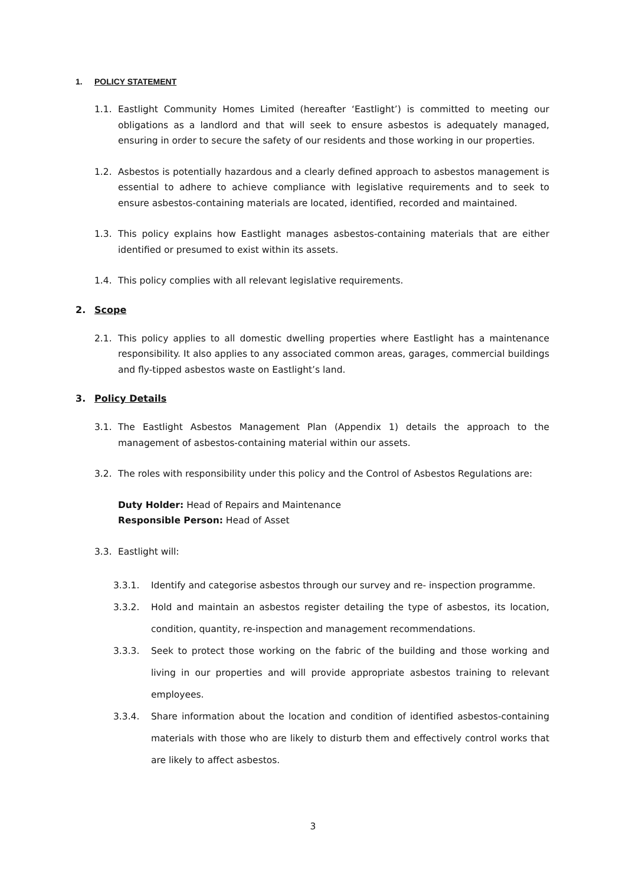1. POLICY STATEMENT
1.1. Eastlight Community Homes Limited (hereafter ‘Eastlight’) is committed to meeting our obligations as a landlord and that will seek to ensure asbestos is adequately managed, ensuring in order to secure the safety of our residents and those working in our properties.
1.2. Asbestos is potentially hazardous and a clearly defined approach to asbestos management is essential to adhere to achieve compliance with legislative requirements and to seek to ensure asbestos-containing materials are located, identified, recorded and maintained.
1.3. This policy explains how Eastlight manages asbestos-containing materials that are either identified or presumed to exist within its assets.
1.4. This policy complies with all relevant legislative requirements.
2. Scope
2.1. This policy applies to all domestic dwelling properties where Eastlight has a maintenance responsibility. It also applies to any associated common areas, garages, commercial buildings and fly-tipped asbestos waste on Eastlight’s land.
3. Policy Details
3.1. The Eastlight Asbestos Management Plan (Appendix 1) details the approach to the management of asbestos-containing material within our assets.
3.2. The roles with responsibility under this policy and the Control of Asbestos Regulations are:
Duty Holder: Head of Repairs and Maintenance
Responsible Person: Head of Asset
3.3. Eastlight will:
3.3.1. Identify and categorise asbestos through our survey and re- inspection programme.
3.3.2. Hold and maintain an asbestos register detailing the type of asbestos, its location, condition, quantity, re-inspection and management recommendations.
3.3.3. Seek to protect those working on the fabric of the building and those working and living in our properties and will provide appropriate asbestos training to relevant employees.
3.3.4. Share information about the location and condition of identified asbestos-containing materials with those who are likely to disturb them and effectively control works that are likely to affect asbestos.
3